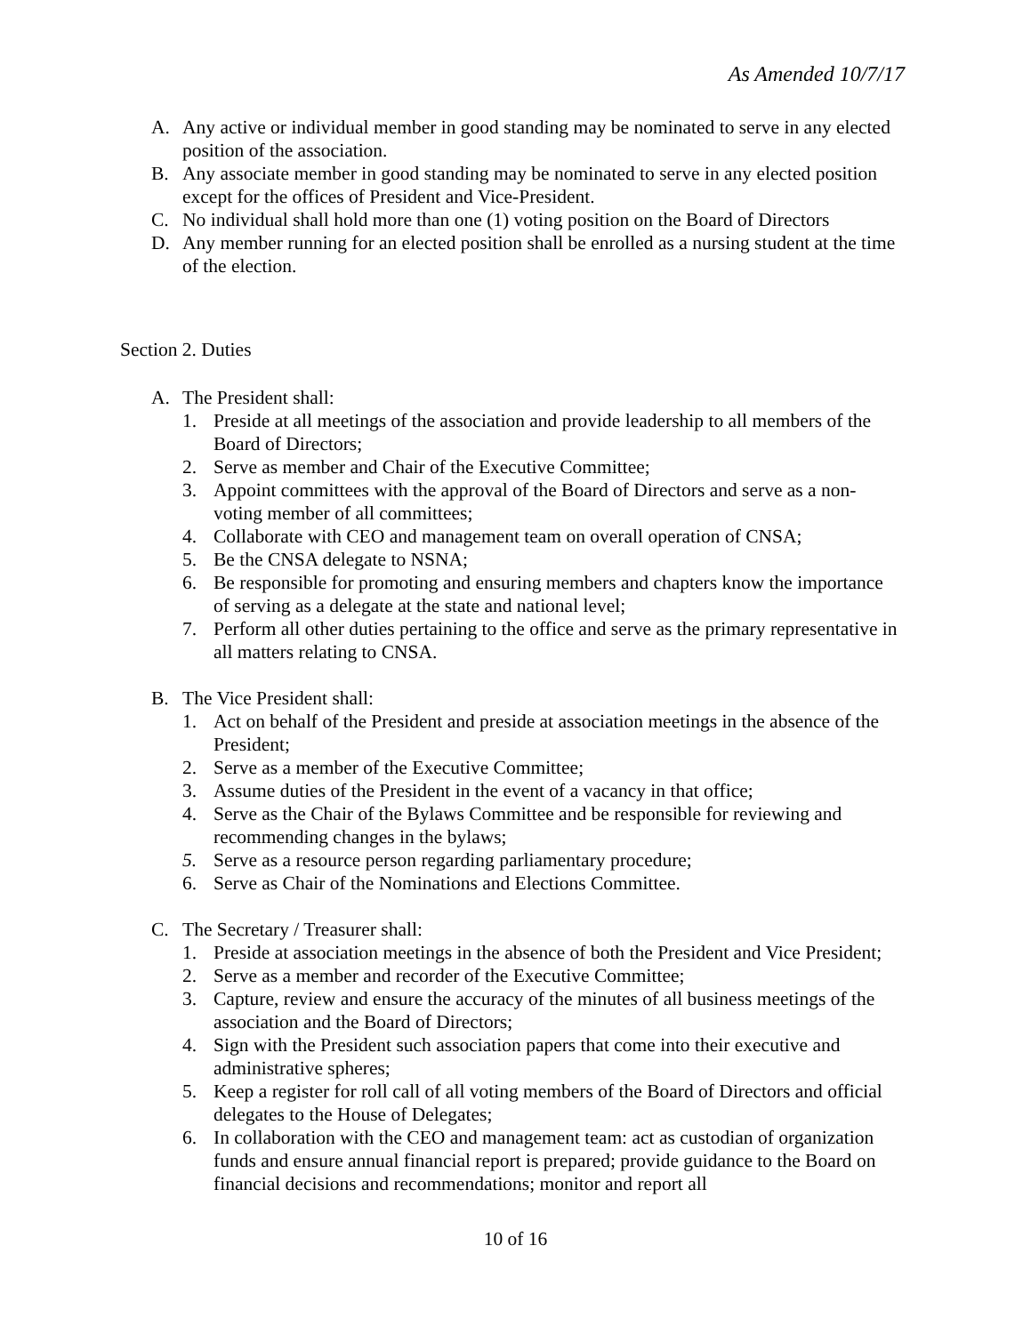As Amended 10/7/17
A. Any active or individual member in good standing may be nominated to serve in any elected position of the association.
B. Any associate member in good standing may be nominated to serve in any elected position except for the offices of President and Vice-President.
C. No individual shall hold more than one (1) voting position on the Board of Directors
D. Any member running for an elected position shall be enrolled as a nursing student at the time of the election.
Section 2. Duties
A. The President shall:
1. Preside at all meetings of the association and provide leadership to all members of the Board of Directors;
2. Serve as member and Chair of the Executive Committee;
3. Appoint committees with the approval of the Board of Directors and serve as a non-voting member of all committees;
4. Collaborate with CEO and management team on overall operation of CNSA;
5. Be the CNSA delegate to NSNA;
6. Be responsible for promoting and ensuring members and chapters know the importance of serving as a delegate at the state and national level;
7. Perform all other duties pertaining to the office and serve as the primary representative in all matters relating to CNSA.
B. The Vice President shall:
1. Act on behalf of the President and preside at association meetings in the absence of the President;
2. Serve as a member of the Executive Committee;
3. Assume duties of the President in the event of a vacancy in that office;
4. Serve as the Chair of the Bylaws Committee and be responsible for reviewing and recommending changes in the bylaws;
5. Serve as a resource person regarding parliamentary procedure;
6. Serve as Chair of the Nominations and Elections Committee.
C. The Secretary / Treasurer shall:
1. Preside at association meetings in the absence of both the President and Vice President;
2. Serve as a member and recorder of the Executive Committee;
3. Capture, review and ensure the accuracy of the minutes of all business meetings of the association and the Board of Directors;
4. Sign with the President such association papers that come into their executive and administrative spheres;
5. Keep a register for roll call of all voting members of the Board of Directors and official delegates to the House of Delegates;
6. In collaboration with the CEO and management team: act as custodian of organization funds and ensure annual financial report is prepared; provide guidance to the Board on financial decisions and recommendations; monitor and report all
10 of 16